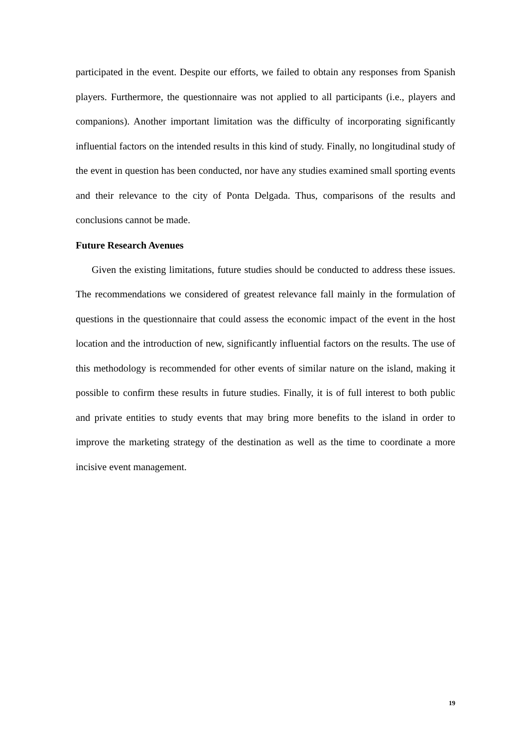participated in the event. Despite our efforts, we failed to obtain any responses from Spanish players. Furthermore, the questionnaire was not applied to all participants (i.e., players and companions). Another important limitation was the difficulty of incorporating significantly influential factors on the intended results in this kind of study. Finally, no longitudinal study of the event in question has been conducted, nor have any studies examined small sporting events and their relevance to the city of Ponta Delgada. Thus, comparisons of the results and conclusions cannot be made.
Future Research Avenues
Given the existing limitations, future studies should be conducted to address these issues. The recommendations we considered of greatest relevance fall mainly in the formulation of questions in the questionnaire that could assess the economic impact of the event in the host location and the introduction of new, significantly influential factors on the results. The use of this methodology is recommended for other events of similar nature on the island, making it possible to confirm these results in future studies. Finally, it is of full interest to both public and private entities to study events that may bring more benefits to the island in order to improve the marketing strategy of the destination as well as the time to coordinate a more incisive event management.
19